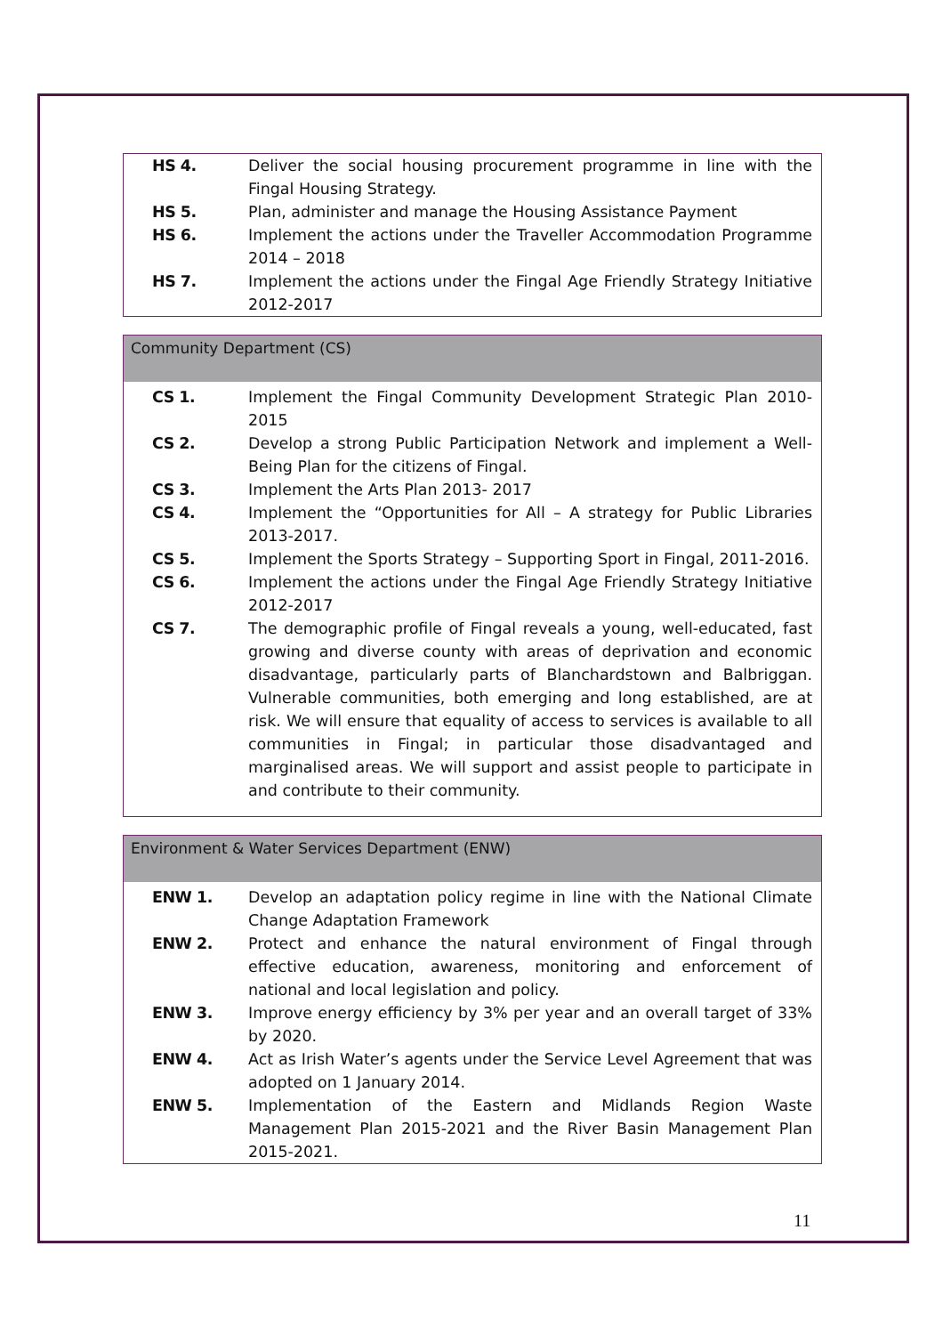| HS 4. | Deliver the social housing procurement programme in line with the Fingal Housing Strategy. |
| HS 5. | Plan, administer and manage the Housing Assistance Payment |
| HS 6. | Implement the actions under the Traveller Accommodation Programme 2014 – 2018 |
| HS 7. | Implement the actions under the Fingal Age Friendly Strategy Initiative 2012-2017 |
Community Department (CS)
| CS 1. | Implement the Fingal Community Development Strategic Plan 2010-2015 |
| CS 2. | Develop a strong Public Participation Network and implement a Well-Being Plan for the citizens of Fingal. |
| CS 3. | Implement the Arts Plan 2013- 2017 |
| CS 4. | Implement the “Opportunities for All – A strategy for Public Libraries 2013-2017. |
| CS 5. | Implement the Sports Strategy – Supporting Sport in Fingal, 2011-2016. |
| CS 6. | Implement the actions under the Fingal Age Friendly Strategy Initiative 2012-2017 |
| CS 7. | The demographic profile of Fingal reveals a young, well-educated, fast growing and diverse county with areas of deprivation and economic disadvantage, particularly parts of Blanchardstown and Balbriggan. Vulnerable communities, both emerging and long established, are at risk. We will ensure that equality of access to services is available to all communities in Fingal; in particular those disadvantaged and marginalised areas. We will support and assist people to participate in and contribute to their community. |
Environment & Water Services Department (ENW)
| ENW 1. | Develop an adaptation policy regime in line with the National Climate Change Adaptation Framework |
| ENW 2. | Protect and enhance the natural environment of Fingal through effective education, awareness, monitoring and enforcement of national and local legislation and policy. |
| ENW 3. | Improve energy efficiency by 3% per year and an overall target of 33% by 2020. |
| ENW 4. | Act as Irish Water’s agents under the Service Level Agreement that was adopted on 1 January 2014. |
| ENW 5. | Implementation of the Eastern and Midlands Region Waste Management Plan 2015-2021 and the River Basin Management Plan 2015-2021. |
11